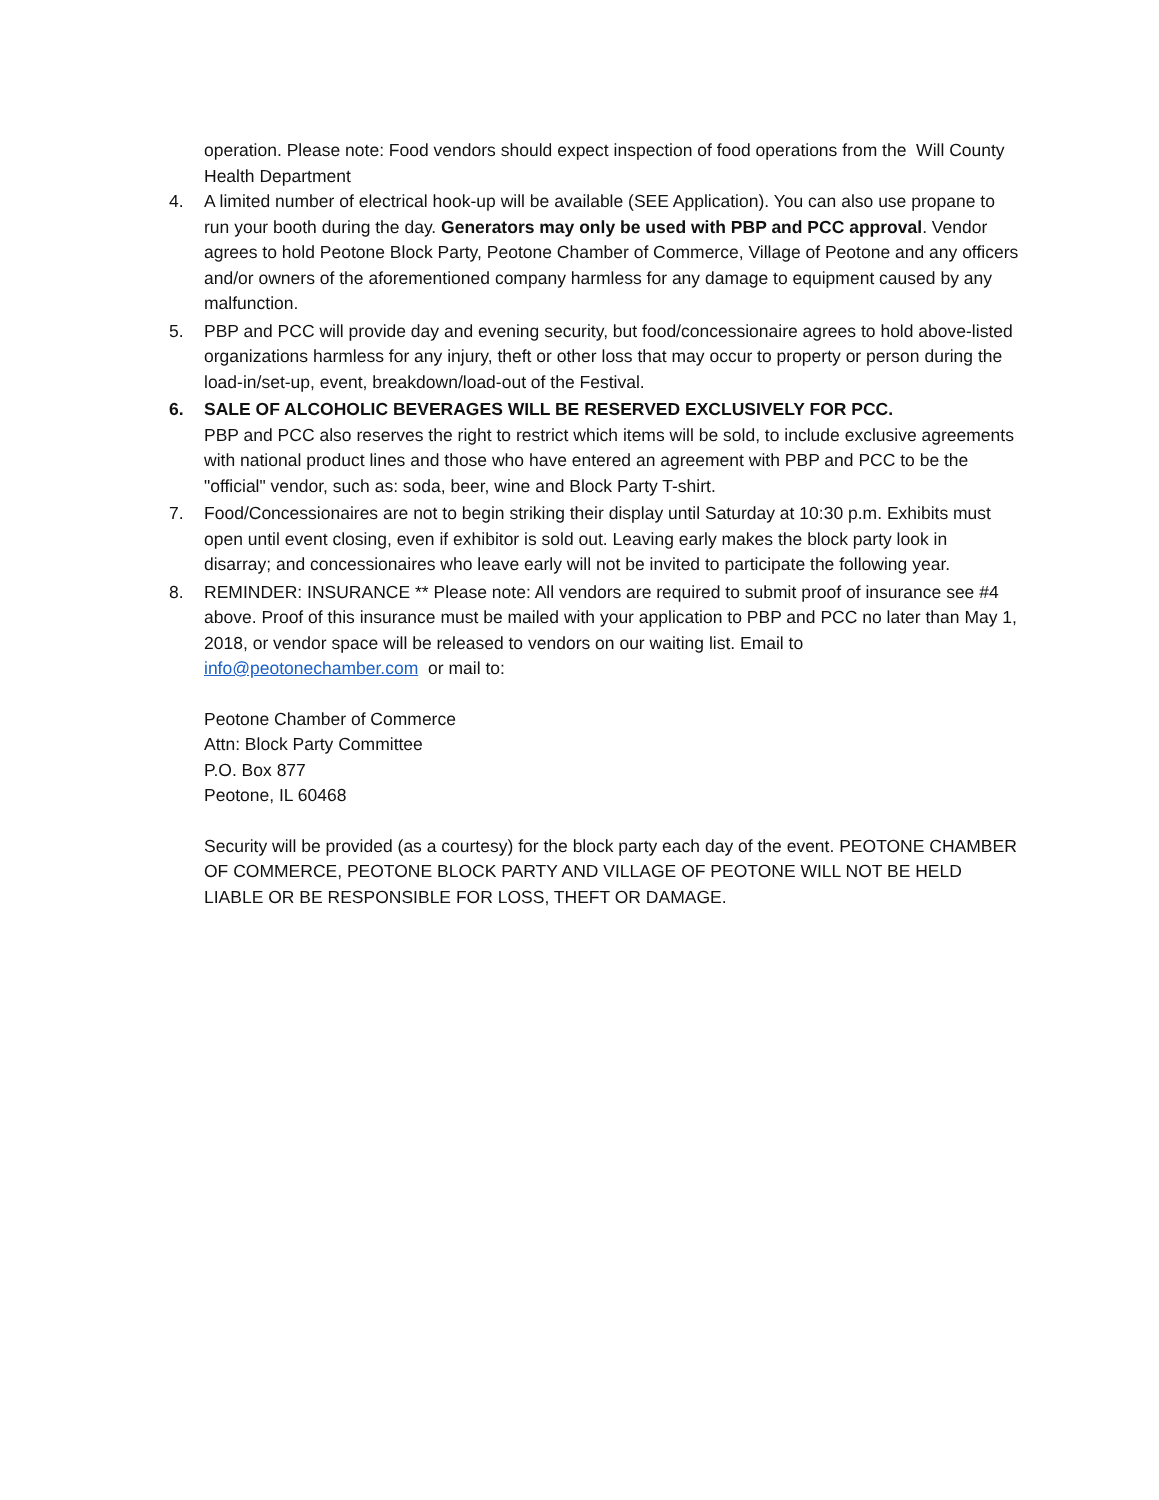operation. Please note: Food vendors should expect inspection of food operations from the Will County Health Department
4. A limited number of electrical hook-up will be available (SEE Application). You can also use propane to run your booth during the day. Generators may only be used with PBP and PCC approval. Vendor agrees to hold Peotone Block Party, Peotone Chamber of Commerce, Village of Peotone and any officers and/or owners of the aforementioned company harmless for any damage to equipment caused by any malfunction.
5. PBP and PCC will provide day and evening security, but food/concessionaire agrees to hold above-listed organizations harmless for any injury, theft or other loss that may occur to property or person during the load-in/set-up, event, breakdown/load-out of the Festival.
6. SALE OF ALCOHOLIC BEVERAGES WILL BE RESERVED EXCLUSIVELY FOR PCC.
PBP and PCC also reserves the right to restrict which items will be sold, to include exclusive agreements with national product lines and those who have entered an agreement with PBP and PCC to be the "official" vendor, such as: soda, beer, wine and Block Party T-shirt.
7. Food/Concessionaires are not to begin striking their display until Saturday at 10:30 p.m. Exhibits must open until event closing, even if exhibitor is sold out. Leaving early makes the block party look in disarray; and concessionaires who leave early will not be invited to participate the following year.
8. REMINDER: INSURANCE ** Please note: All vendors are required to submit proof of insurance see #4 above. Proof of this insurance must be mailed with your application to PBP and PCC no later than May 1, 2018, or vendor space will be released to vendors on our waiting list. Email to info@peotonechamber.com or mail to:
Peotone Chamber of Commerce
Attn: Block Party Committee
P.O. Box 877
Peotone, IL 60468
Security will be provided (as a courtesy) for the block party each day of the event. PEOTONE CHAMBER OF COMMERCE, PEOTONE BLOCK PARTY AND VILLAGE OF PEOTONE WILL NOT BE HELD LIABLE OR BE RESPONSIBLE FOR LOSS, THEFT OR DAMAGE.